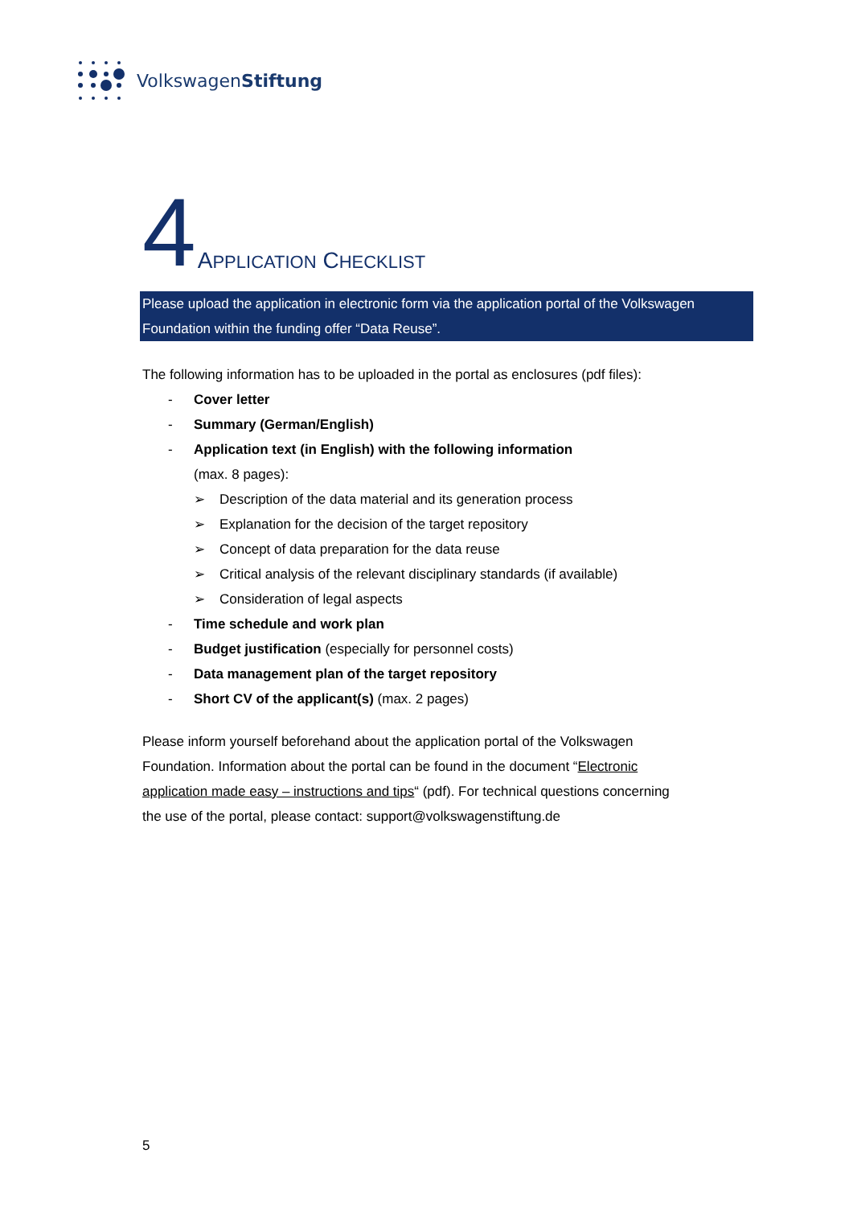VolkswagenStiftung
4 APPLICATION CHECKLIST
Please upload the application in electronic form via the application portal of the Volkswagen Foundation within the funding offer “Data Reuse”.
The following information has to be uploaded in the portal as enclosures (pdf files):
- Cover letter
- Summary (German/English)
- Application text (in English) with the following information
(max. 8 pages):
➢ Description of the data material and its generation process
➢ Explanation for the decision of the target repository
➢ Concept of data preparation for the data reuse
➢ Critical analysis of the relevant disciplinary standards (if available)
➢ Consideration of legal aspects
- Time schedule and work plan
- Budget justification (especially for personnel costs)
- Data management plan of the target repository
- Short CV of the applicant(s) (max. 2 pages)
Please inform yourself beforehand about the application portal of the Volkswagen Foundation. Information about the portal can be found in the document “Electronic application made easy – instructions and tips“ (pdf). For technical questions concerning the use of the portal, please contact: support@volkswagenstiftung.de
5